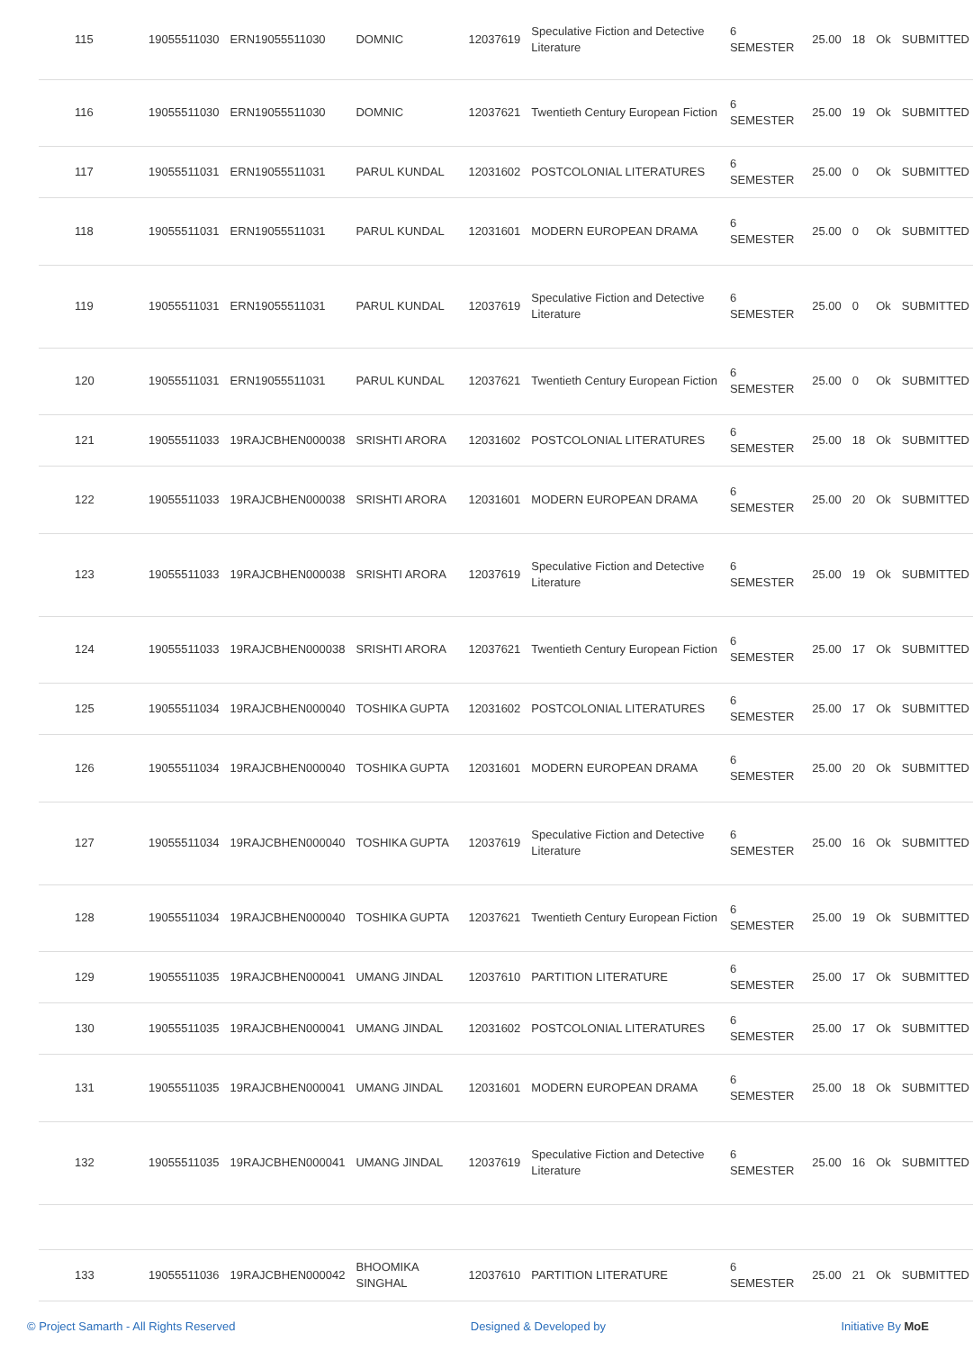| 115 | 19055511030 | ERN19055511030 | DOMNIC | 12037619 | Speculative Fiction and Detective Literature | 6 SEMESTER | 25.00 | 18 | Ok | SUBMITTED |
| 116 | 19055511030 | ERN19055511030 | DOMNIC | 12037621 | Twentieth Century European Fiction | 6 SEMESTER | 25.00 | 19 | Ok | SUBMITTED |
| 117 | 19055511031 | ERN19055511031 | PARUL KUNDAL | 12031602 | POSTCOLONIAL LITERATURES | 6 SEMESTER | 25.00 | 0 | Ok | SUBMITTED |
| 118 | 19055511031 | ERN19055511031 | PARUL KUNDAL | 12031601 | MODERN EUROPEAN DRAMA | 6 SEMESTER | 25.00 | 0 | Ok | SUBMITTED |
| 119 | 19055511031 | ERN19055511031 | PARUL KUNDAL | 12037619 | Speculative Fiction and Detective Literature | 6 SEMESTER | 25.00 | 0 | Ok | SUBMITTED |
| 120 | 19055511031 | ERN19055511031 | PARUL KUNDAL | 12037621 | Twentieth Century European Fiction | 6 SEMESTER | 25.00 | 0 | Ok | SUBMITTED |
| 121 | 19055511033 | 19RAJCBHEN000038 | SRISHTI ARORA | 12031602 | POSTCOLONIAL LITERATURES | 6 SEMESTER | 25.00 | 18 | Ok | SUBMITTED |
| 122 | 19055511033 | 19RAJCBHEN000038 | SRISHTI ARORA | 12031601 | MODERN EUROPEAN DRAMA | 6 SEMESTER | 25.00 | 20 | Ok | SUBMITTED |
| 123 | 19055511033 | 19RAJCBHEN000038 | SRISHTI ARORA | 12037619 | Speculative Fiction and Detective Literature | 6 SEMESTER | 25.00 | 19 | Ok | SUBMITTED |
| 124 | 19055511033 | 19RAJCBHEN000038 | SRISHTI ARORA | 12037621 | Twentieth Century European Fiction | 6 SEMESTER | 25.00 | 17 | Ok | SUBMITTED |
| 125 | 19055511034 | 19RAJCBHEN000040 | TOSHIKA GUPTA | 12031602 | POSTCOLONIAL LITERATURES | 6 SEMESTER | 25.00 | 17 | Ok | SUBMITTED |
| 126 | 19055511034 | 19RAJCBHEN000040 | TOSHIKA GUPTA | 12031601 | MODERN EUROPEAN DRAMA | 6 SEMESTER | 25.00 | 20 | Ok | SUBMITTED |
| 127 | 19055511034 | 19RAJCBHEN000040 | TOSHIKA GUPTA | 12037619 | Speculative Fiction and Detective Literature | 6 SEMESTER | 25.00 | 16 | Ok | SUBMITTED |
| 128 | 19055511034 | 19RAJCBHEN000040 | TOSHIKA GUPTA | 12037621 | Twentieth Century European Fiction | 6 SEMESTER | 25.00 | 19 | Ok | SUBMITTED |
| 129 | 19055511035 | 19RAJCBHEN000041 | UMANG JINDAL | 12037610 | PARTITION LITERATURE | 6 SEMESTER | 25.00 | 17 | Ok | SUBMITTED |
| 130 | 19055511035 | 19RAJCBHEN000041 | UMANG JINDAL | 12031602 | POSTCOLONIAL LITERATURES | 6 SEMESTER | 25.00 | 17 | Ok | SUBMITTED |
| 131 | 19055511035 | 19RAJCBHEN000041 | UMANG JINDAL | 12031601 | MODERN EUROPEAN DRAMA | 6 SEMESTER | 25.00 | 18 | Ok | SUBMITTED |
| 132 | 19055511035 | 19RAJCBHEN000041 | UMANG JINDAL | 12037619 | Speculative Fiction and Detective Literature | 6 SEMESTER | 25.00 | 16 | Ok | SUBMITTED |
| 133 | 19055511036 | 19RAJCBHEN000042 | BHOOMIKA SINGHAL | 12037610 | PARTITION LITERATURE | 6 SEMESTER | 25.00 | 21 | Ok | SUBMITTED |
© Project Samarth - All Rights Reserved Designed & Developed by Initiative By MoE